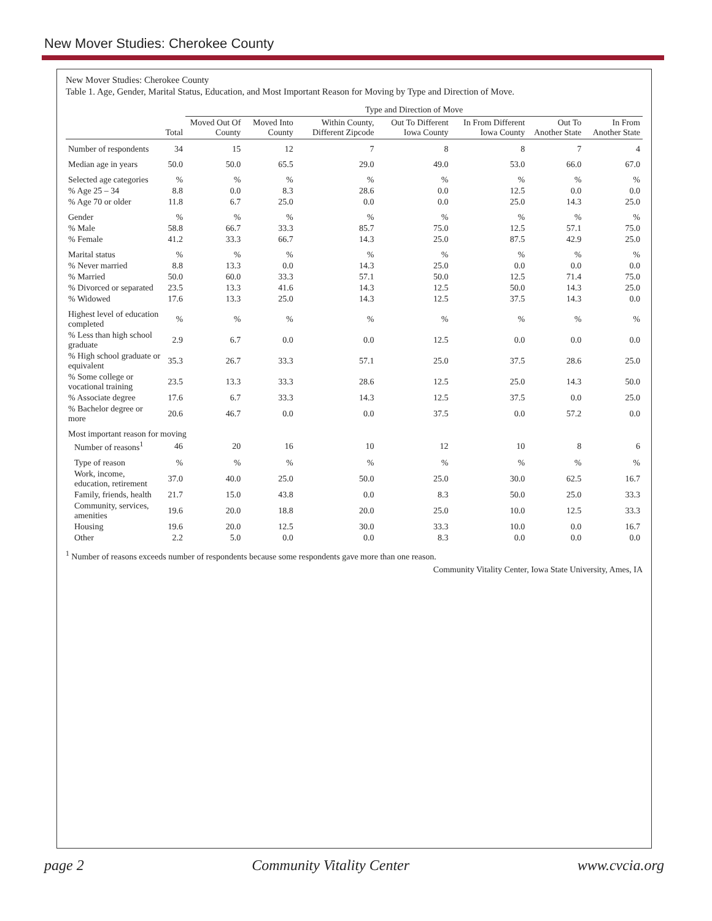New Mover Studies: Cherokee County
New Mover Studies: Cherokee County
Table 1. Age, Gender, Marital Status, Education, and Most Important Reason for Moving by Type and Direction of Move.
| | | Type and Direction of Move | | | | | | |
| --- | --- | --- | --- | --- | --- | --- | --- | --- |
| | Total | Moved Out Of County | Moved Into County | Within County, Different Zipcode | Out To Different Iowa County | In From Different Iowa County | Out To Another State | In From Another State |
| Number of respondents | 34 | 15 | 12 | 7 | 8 | 8 | 7 | 4 |
| Median age in years | 50.0 | 50.0 | 65.5 | 29.0 | 49.0 | 53.0 | 66.0 | 67.0 |
| Selected age categories | % | % | % | % | % | % | % | % |
| % Age 25 – 34 | 8.8 | 0.0 | 8.3 | 28.6 | 0.0 | 12.5 | 0.0 | 0.0 |
| % Age 70 or older | 11.8 | 6.7 | 25.0 | 0.0 | 0.0 | 25.0 | 14.3 | 25.0 |
| Gender | % | % | % | % | % | % | % | % |
| % Male | 58.8 | 66.7 | 33.3 | 85.7 | 75.0 | 12.5 | 57.1 | 75.0 |
| % Female | 41.2 | 33.3 | 66.7 | 14.3 | 25.0 | 87.5 | 42.9 | 25.0 |
| Marital status | % | % | % | % | % | % | % | % |
| % Never married | 8.8 | 13.3 | 0.0 | 14.3 | 25.0 | 0.0 | 0.0 | 0.0 |
| % Married | 50.0 | 60.0 | 33.3 | 57.1 | 50.0 | 12.5 | 71.4 | 75.0 |
| % Divorced or separated | 23.5 | 13.3 | 41.6 | 14.3 | 12.5 | 50.0 | 14.3 | 25.0 |
| % Widowed | 17.6 | 13.3 | 25.0 | 14.3 | 12.5 | 37.5 | 14.3 | 0.0 |
| Highest level of education completed | % | % | % | % | % | % | % | % |
| % Less than high school graduate | 2.9 | 6.7 | 0.0 | 0.0 | 12.5 | 0.0 | 0.0 | 0.0 |
| % High school graduate or equivalent | 35.3 | 26.7 | 33.3 | 57.1 | 25.0 | 37.5 | 28.6 | 25.0 |
| % Some college or vocational training | 23.5 | 13.3 | 33.3 | 28.6 | 12.5 | 25.0 | 14.3 | 50.0 |
| % Associate degree | 17.6 | 6.7 | 33.3 | 14.3 | 12.5 | 37.5 | 0.0 | 25.0 |
| % Bachelor degree or more | 20.6 | 46.7 | 0.0 | 0.0 | 37.5 | 0.0 | 57.2 | 0.0 |
| Most important reason for moving | | | | | | | | |
| Number of reasons<sup>1</sup> | 46 | 20 | 16 | 10 | 12 | 10 | 8 | 6 |
| Type of reason | % | % | % | % | % | % | % | % |
| Work, income, education, retirement | 37.0 | 40.0 | 25.0 | 50.0 | 25.0 | 30.0 | 62.5 | 16.7 |
| Family, friends, health | 21.7 | 15.0 | 43.8 | 0.0 | 8.3 | 50.0 | 25.0 | 33.3 |
| Community, services, amenities | 19.6 | 20.0 | 18.8 | 20.0 | 25.0 | 10.0 | 12.5 | 33.3 |
| Housing | 19.6 | 20.0 | 12.5 | 30.0 | 33.3 | 10.0 | 0.0 | 16.7 |
| Other | 2.2 | 5.0 | 0.0 | 0.0 | 8.3 | 0.0 | 0.0 | 0.0 |
<sup>1</sup> Number of reasons exceeds number of respondents because some respondents gave more than one reason.
Community Vitality Center, Iowa State University, Ames, IA
page 2 Community Vitality Center www.cvcia.org